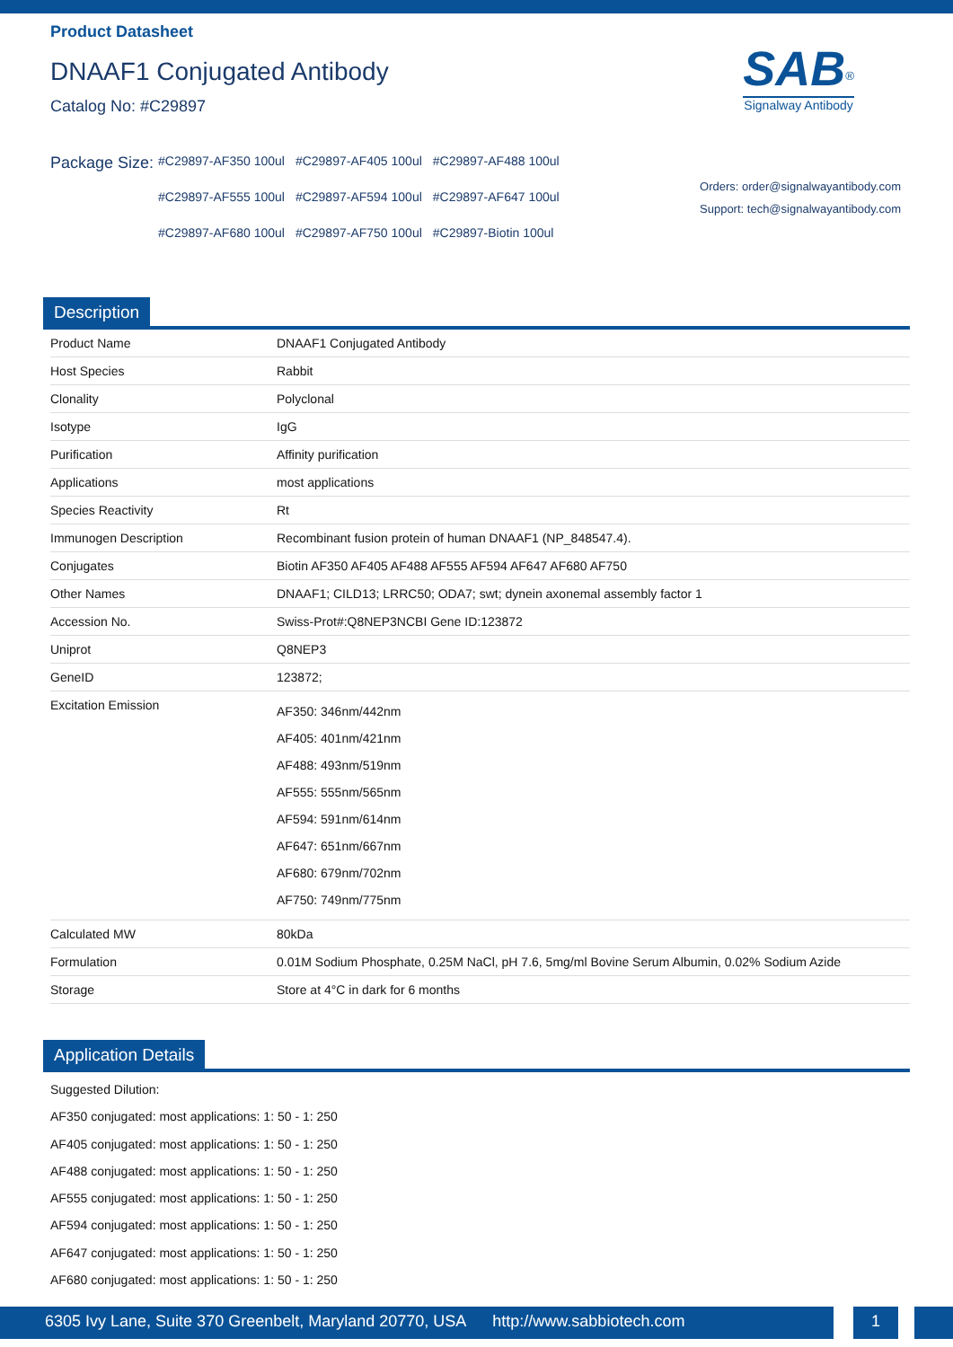Product Datasheet
DNAAF1 Conjugated Antibody
Catalog No: #C29897
SAB<sup>®</sup>
Signalway Antibody
Orders: order@signalwayantibody.com
Support: tech@signalwayantibody.com
Package Size:
| #C29897-AF350 100ul | #C29897-AF405 100ul | #C29897-AF488 100ul |
| #C29897-AF555 100ul | #C29897-AF594 100ul | #C29897-AF647 100ul |
| #C29897-AF680 100ul | #C29897-AF750 100ul | #C29897-Biotin 100ul |
Description
| Product Name | DNAAF1 Conjugated Antibody |
| Host Species | Rabbit |
| Clonality | Polyclonal |
| Isotype | IgG |
| Purification | Affinity purification |
| Applications | most applications |
| Species Reactivity | Rt |
| Immunogen Description | Recombinant fusion protein of human DNAAF1 (NP_848547.4). |
| Conjugates | Biotin AF350 AF405 AF488 AF555 AF594 AF647 AF680 AF750 |
| Other Names | DNAAF1; CILD13; LRRC50; ODA7; swt; dynein axonemal assembly factor 1 |
| Accession No. | Swiss-Prot#:Q8NEP3NCBI Gene ID:123872 |
| Uniprot | Q8NEP3 |
| GeneID | 123872; |
| Excitation Emission | AF350: 346nm/442nm AF405: 401nm/421nm AF488: 493nm/519nm AF555: 555nm/565nm AF594: 591nm/614nm AF647: 651nm/667nm AF680: 679nm/702nm AF750: 749nm/775nm |
| Calculated MW | 80kDa |
| Formulation | 0.01M Sodium Phosphate, 0.25M NaCl, pH 7.6, 5mg/ml Bovine Serum Albumin, 0.02% Sodium Azide |
| Storage | Store at 4°C in dark for 6 months |
Application Details
Suggested Dilution:
AF350 conjugated: most applications: 1: 50 - 1: 250
AF405 conjugated: most applications: 1: 50 - 1: 250
AF488 conjugated: most applications: 1: 50 - 1: 250
AF555 conjugated: most applications: 1: 50 - 1: 250
AF594 conjugated: most applications: 1: 50 - 1: 250
AF647 conjugated: most applications: 1: 50 - 1: 250
AF680 conjugated: most applications: 1: 50 - 1: 250
6305 Ivy Lane, Suite 370 Greenbelt, Maryland 20770, USA http://www.sabbiotech.com
1